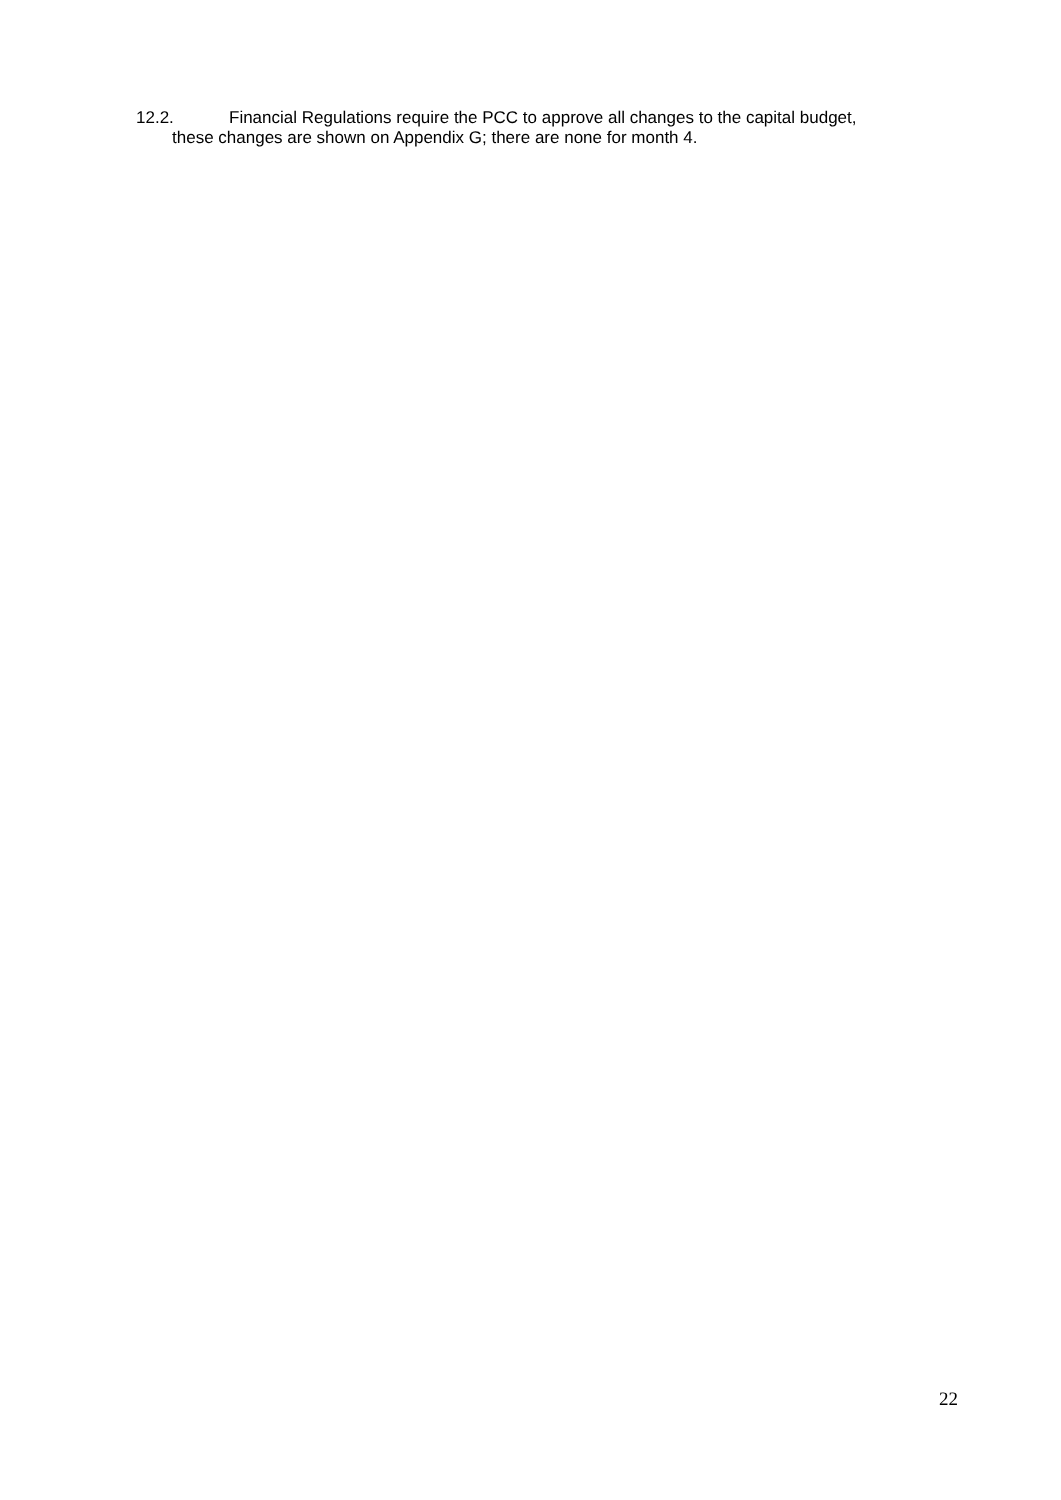12.2. Financial Regulations require the PCC to approve all changes to the capital budget,
these changes are shown on Appendix G; there are none for month 4.
22